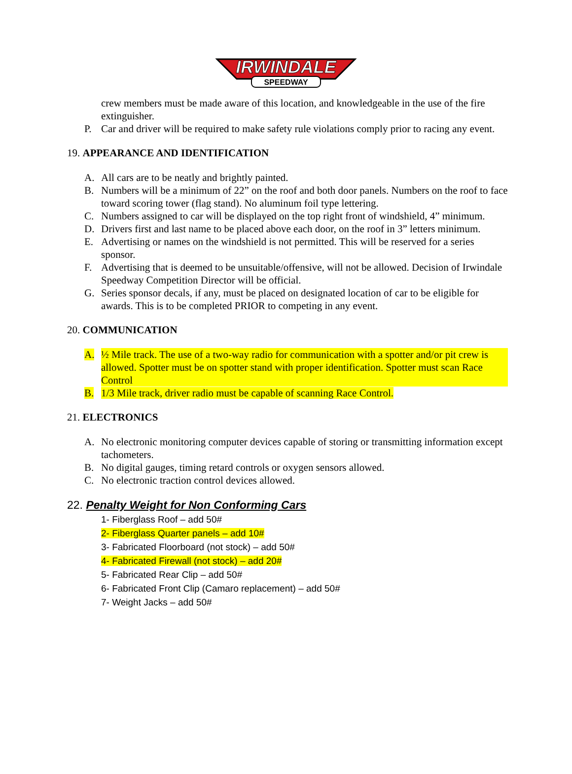IRWINDALE
SPEEDWAY
crew members must be made aware of this location, and knowledgeable in the use of the fire extinguisher.
P. Car and driver will be required to make safety rule violations comply prior to racing any event.
19. APPEARANCE AND IDENTIFICATION
A. All cars are to be neatly and brightly painted.
B. Numbers will be a minimum of 22” on the roof and both door panels. Numbers on the roof to face toward scoring tower (flag stand). No aluminum foil type lettering.
C. Numbers assigned to car will be displayed on the top right front of windshield, 4” minimum.
D. Drivers first and last name to be placed above each door, on the roof in 3” letters minimum.
E. Advertising or names on the windshield is not permitted. This will be reserved for a series sponsor.
F. Advertising that is deemed to be unsuitable/offensive, will not be allowed. Decision of Irwindale Speedway Competition Director will be official.
G. Series sponsor decals, if any, must be placed on designated location of car to be eligible for awards. This is to be completed PRIOR to competing in any event.
20. COMMUNICATION
A. ½ Mile track. The use of a two-way radio for communication with a spotter and/or pit crew is allowed. Spotter must be on spotter stand with proper identification. Spotter must scan Race Control
B. 1/3 Mile track, driver radio must be capable of scanning Race Control.
21. ELECTRONICS
A. No electronic monitoring computer devices capable of storing or transmitting information except tachometers.
B. No digital gauges, timing retard controls or oxygen sensors allowed.
C. No electronic traction control devices allowed.
22. Penalty Weight for Non Conforming Cars
1- Fiberglass Roof – add 50#
2- Fiberglass Quarter panels – add 10#
3- Fabricated Floorboard (not stock) – add 50#
4- Fabricated Firewall (not stock) – add 20#
5- Fabricated Rear Clip – add 50#
6- Fabricated Front Clip (Camaro replacement) – add 50#
7- Weight Jacks – add 50#